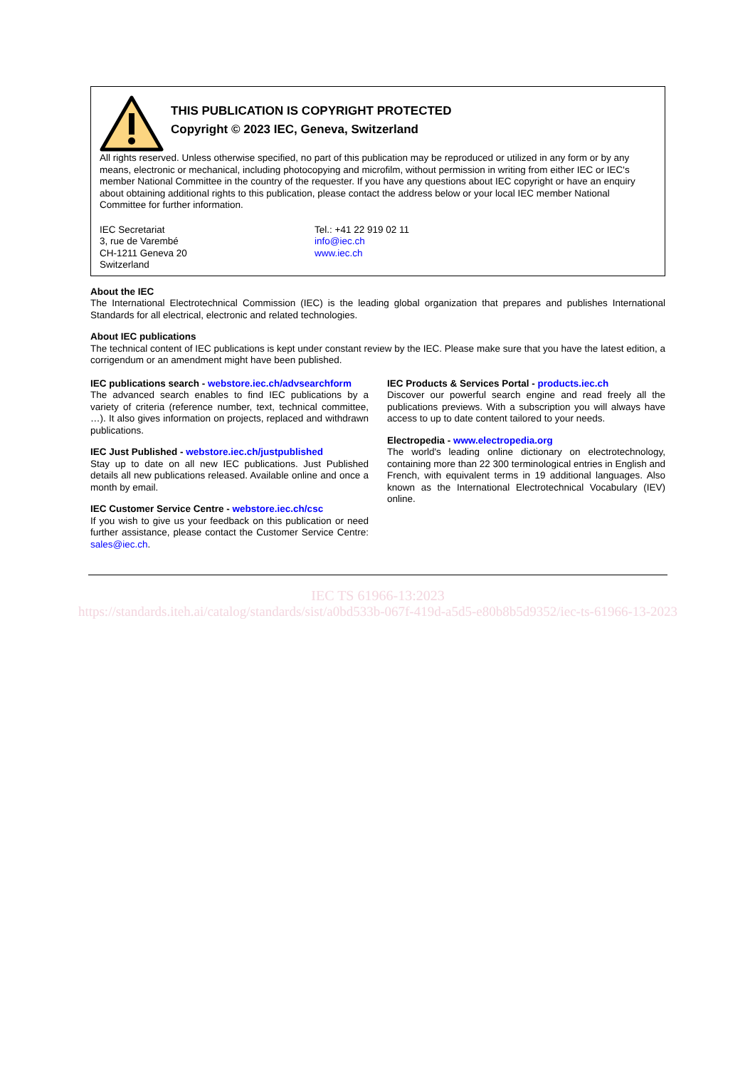THIS PUBLICATION IS COPYRIGHT PROTECTED
Copyright © 2023 IEC, Geneva, Switzerland
All rights reserved. Unless otherwise specified, no part of this publication may be reproduced or utilized in any form or by any means, electronic or mechanical, including photocopying and microfilm, without permission in writing from either IEC or IEC's member National Committee in the country of the requester. If you have any questions about IEC copyright or have an enquiry about obtaining additional rights to this publication, please contact the address below or your local IEC member National Committee for further information.
IEC Secretariat
3, rue de Varembé
CH-1211 Geneva 20
Switzerland
Tel.: +41 22 919 02 11
info@iec.ch
www.iec.ch
About the IEC
The International Electrotechnical Commission (IEC) is the leading global organization that prepares and publishes International Standards for all electrical, electronic and related technologies.
About IEC publications
The technical content of IEC publications is kept under constant review by the IEC. Please make sure that you have the latest edition, a corrigendum or an amendment might have been published.
IEC publications search - webstore.iec.ch/advsearchform
The advanced search enables to find IEC publications by a variety of criteria (reference number, text, technical committee, …). It also gives information on projects, replaced and withdrawn publications.
IEC Just Published - webstore.iec.ch/justpublished
Stay up to date on all new IEC publications. Just Published details all new publications released. Available online and once a month by email.
IEC Customer Service Centre - webstore.iec.ch/csc
If you wish to give us your feedback on this publication or need further assistance, please contact the Customer Service Centre: sales@iec.ch.
IEC Products & Services Portal - products.iec.ch
Discover our powerful search engine and read freely all the publications previews. With a subscription you will always have access to up to date content tailored to your needs.
Electropedia - www.electropedia.org
The world's leading online dictionary on electrotechnology, containing more than 22 300 terminological entries in English and French, with equivalent terms in 19 additional languages. Also known as the International Electrotechnical Vocabulary (IEV) online.
IEC TS 61966-13:2023
https://standards.iteh.ai/catalog/standards/sist/a0bd533b-067f-419d-a5d5-e80b8b5d9352/iec-ts-61966-13-2023